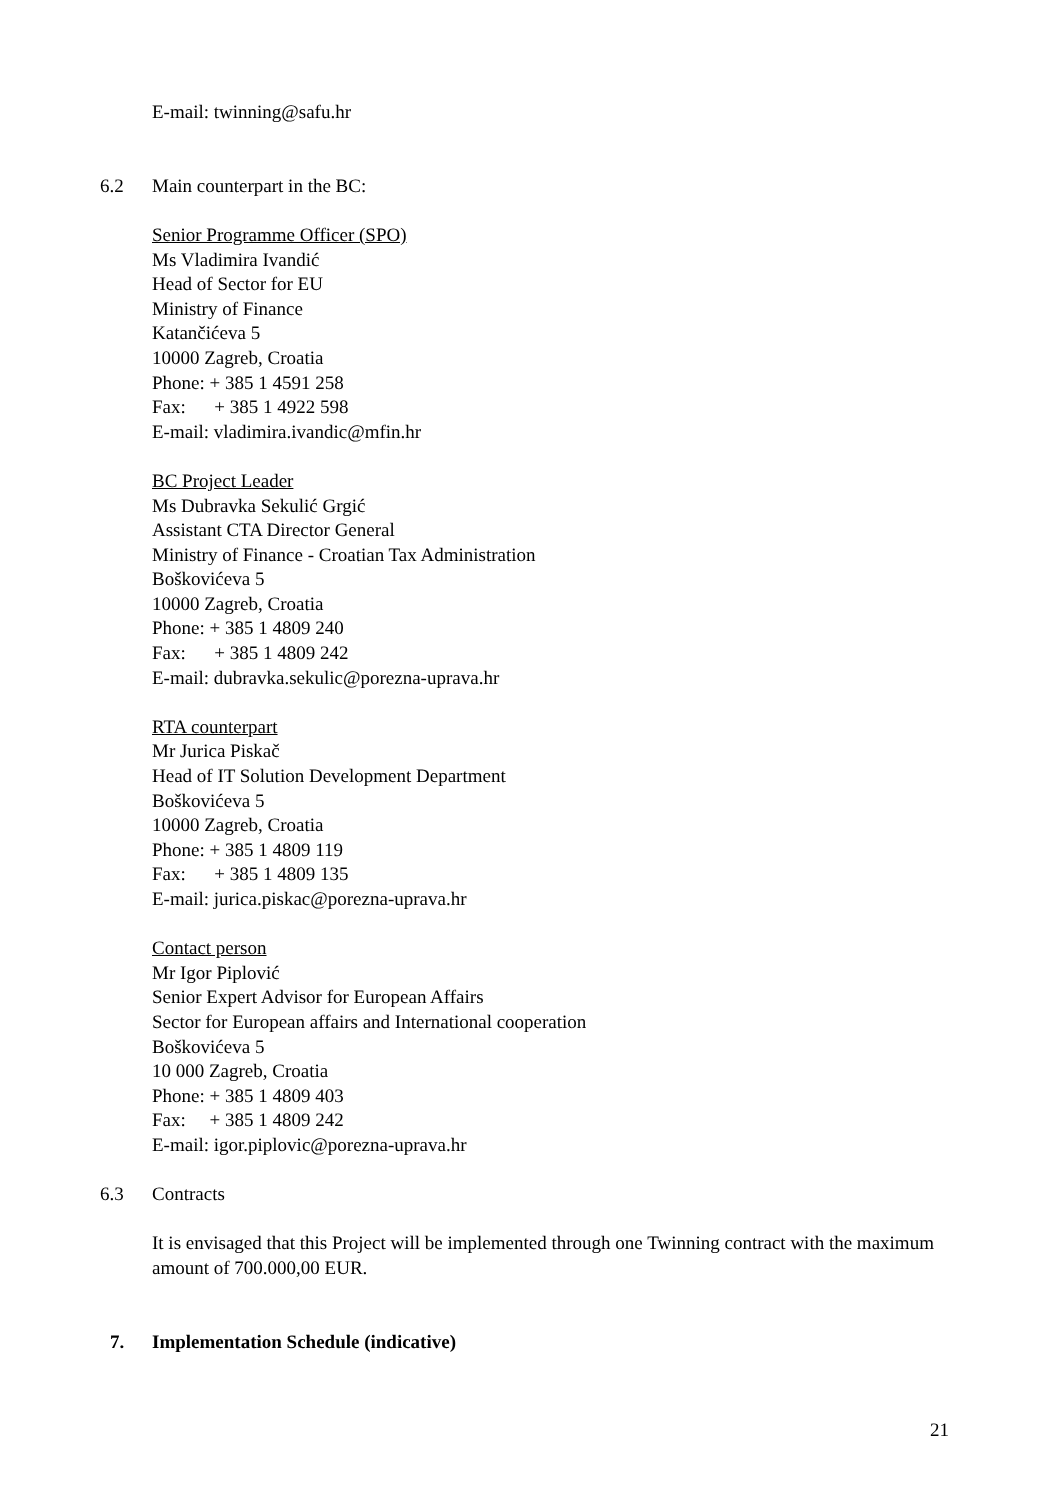E-mail: twinning@safu.hr
6.2 Main counterpart in the BC:
Senior Programme Officer (SPO)
Ms Vladimira Ivandić
Head of Sector for EU
Ministry of Finance
Katančićeva 5
10000 Zagreb, Croatia
Phone: + 385 1 4591 258
Fax: + 385 1 4922 598
E-mail: vladimira.ivandic@mfin.hr
BC Project Leader
Ms Dubravka Sekulić Grgić
Assistant CTA Director General
Ministry of Finance - Croatian Tax Administration
Boškovićeva 5
10000 Zagreb, Croatia
Phone: + 385 1 4809 240
Fax: + 385 1 4809 242
E-mail: dubravka.sekulic@porezna-uprava.hr
RTA counterpart
Mr Jurica Piskač
Head of IT Solution Development Department
Boškovićeva 5
10000 Zagreb, Croatia
Phone: + 385 1 4809 119
Fax: + 385 1 4809 135
E-mail: jurica.piskac@porezna-uprava.hr
Contact person
Mr Igor Piplović
Senior Expert Advisor for European Affairs
Sector for European affairs and International cooperation
Boškovićeva 5
10 000 Zagreb, Croatia
Phone: + 385 1 4809 403
Fax: + 385 1 4809 242
E-mail: igor.piplovic@porezna-uprava.hr
6.3 Contracts
It is envisaged that this Project will be implemented through one Twinning contract with the maximum amount of 700.000,00 EUR.
7. Implementation Schedule (indicative)
21